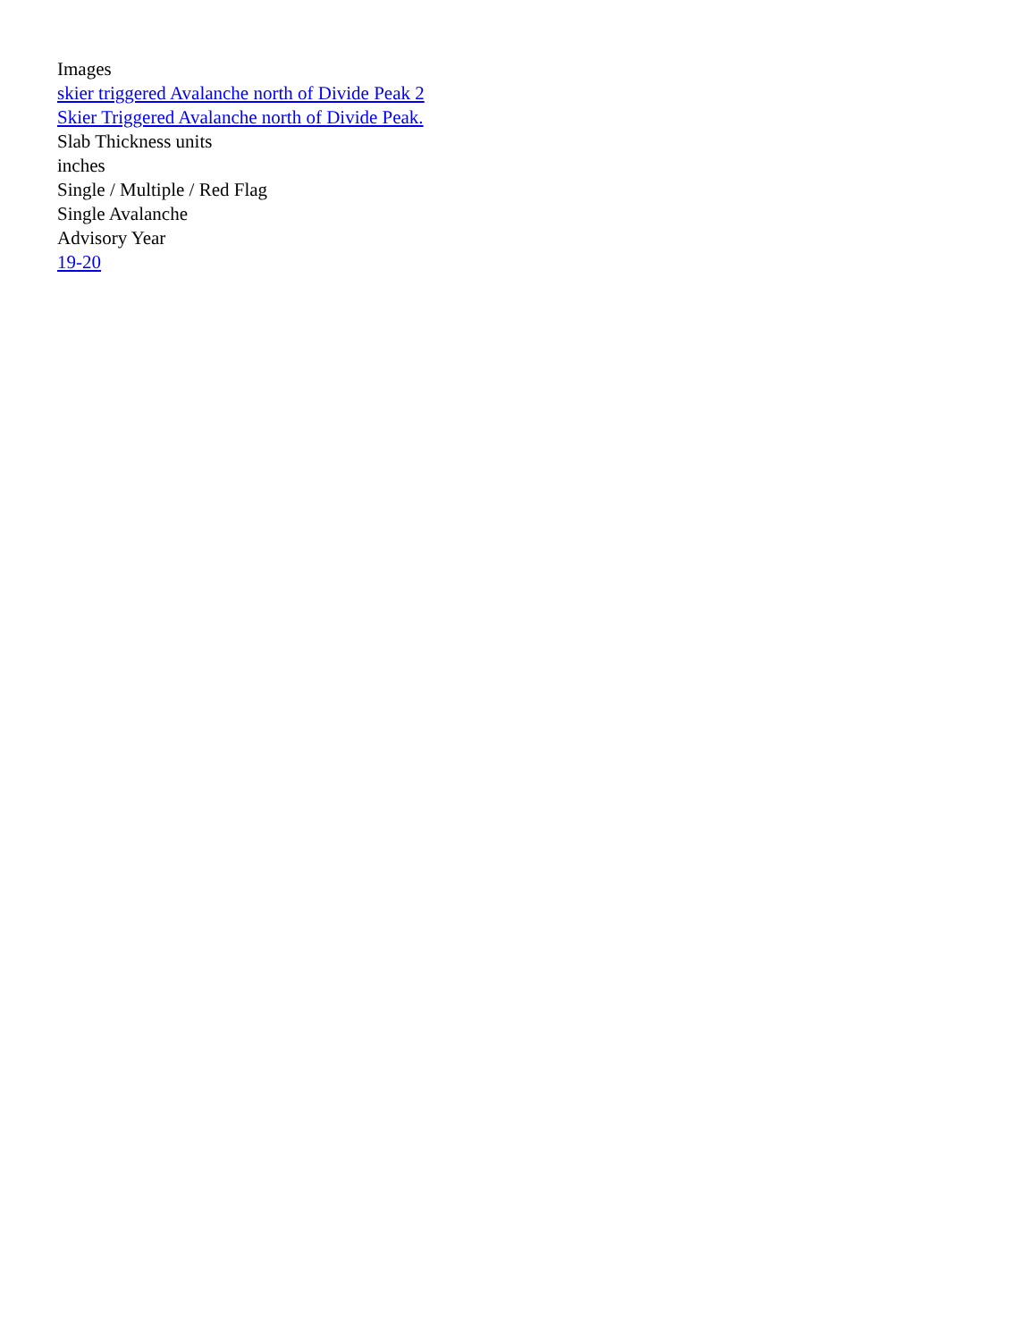Images
skier triggered Avalanche north of Divide Peak 2
Skier Triggered Avalanche north of Divide Peak.
Slab Thickness units
inches
Single / Multiple / Red Flag
Single Avalanche
Advisory Year
19-20